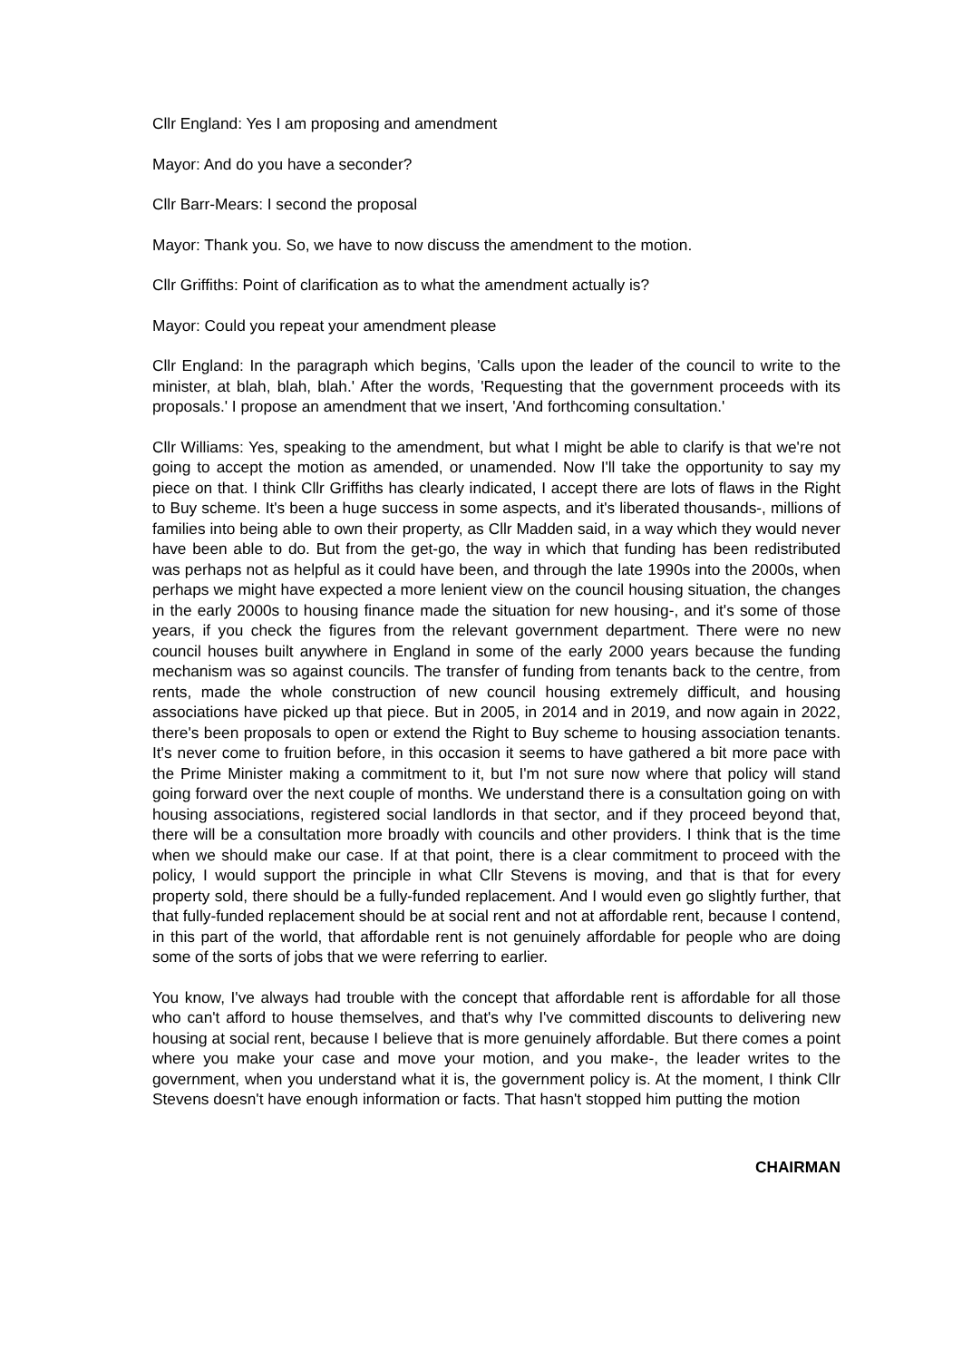Cllr England: Yes I am proposing and amendment
Mayor: And do you have a seconder?
Cllr Barr-Mears: I second the proposal
Mayor: Thank you. So, we have to now discuss the amendment to the motion.
Cllr Griffiths: Point of clarification as to what the amendment actually is?
Mayor: Could you repeat your amendment please
Cllr England: In the paragraph which begins, 'Calls upon the leader of the council to write to the minister, at blah, blah, blah.' After the words, 'Requesting that the government proceeds with its proposals.' I propose an amendment that we insert, 'And forthcoming consultation.'
Cllr Williams: Yes, speaking to the amendment, but what I might be able to clarify is that we're not going to accept the motion as amended, or unamended. Now I'll take the opportunity to say my piece on that. I think Cllr Griffiths has clearly indicated, I accept there are lots of flaws in the Right to Buy scheme. It's been a huge success in some aspects, and it's liberated thousands-, millions of families into being able to own their property, as Cllr Madden said, in a way which they would never have been able to do. But from the get-go, the way in which that funding has been redistributed was perhaps not as helpful as it could have been, and through the late 1990s into the 2000s, when perhaps we might have expected a more lenient view on the council housing situation, the changes in the early 2000s to housing finance made the situation for new housing-, and it's some of those years, if you check the figures from the relevant government department. There were no new council houses built anywhere in England in some of the early 2000 years because the funding mechanism was so against councils. The transfer of funding from tenants back to the centre, from rents, made the whole construction of new council housing extremely difficult, and housing associations have picked up that piece. But in 2005, in 2014 and in 2019, and now again in 2022, there's been proposals to open or extend the Right to Buy scheme to housing association tenants. It's never come to fruition before, in this occasion it seems to have gathered a bit more pace with the Prime Minister making a commitment to it, but I'm not sure now where that policy will stand going forward over the next couple of months. We understand there is a consultation going on with housing associations, registered social landlords in that sector, and if they proceed beyond that, there will be a consultation more broadly with councils and other providers. I think that is the time when we should make our case. If at that point, there is a clear commitment to proceed with the policy, I would support the principle in what Cllr Stevens is moving, and that is that for every property sold, there should be a fully-funded replacement. And I would even go slightly further, that that fully-funded replacement should be at social rent and not at affordable rent, because I contend, in this part of the world, that affordable rent is not genuinely affordable for people who are doing some of the sorts of jobs that we were referring to earlier.
You know, I've always had trouble with the concept that affordable rent is affordable for all those who can't afford to house themselves, and that's why I've committed discounts to delivering new housing at social rent, because I believe that is more genuinely affordable. But there comes a point where you make your case and move your motion, and you make-, the leader writes to the government, when you understand what it is, the government policy is. At the moment, I think Cllr Stevens doesn't have enough information or facts. That hasn't stopped him putting the motion
CHAIRMAN